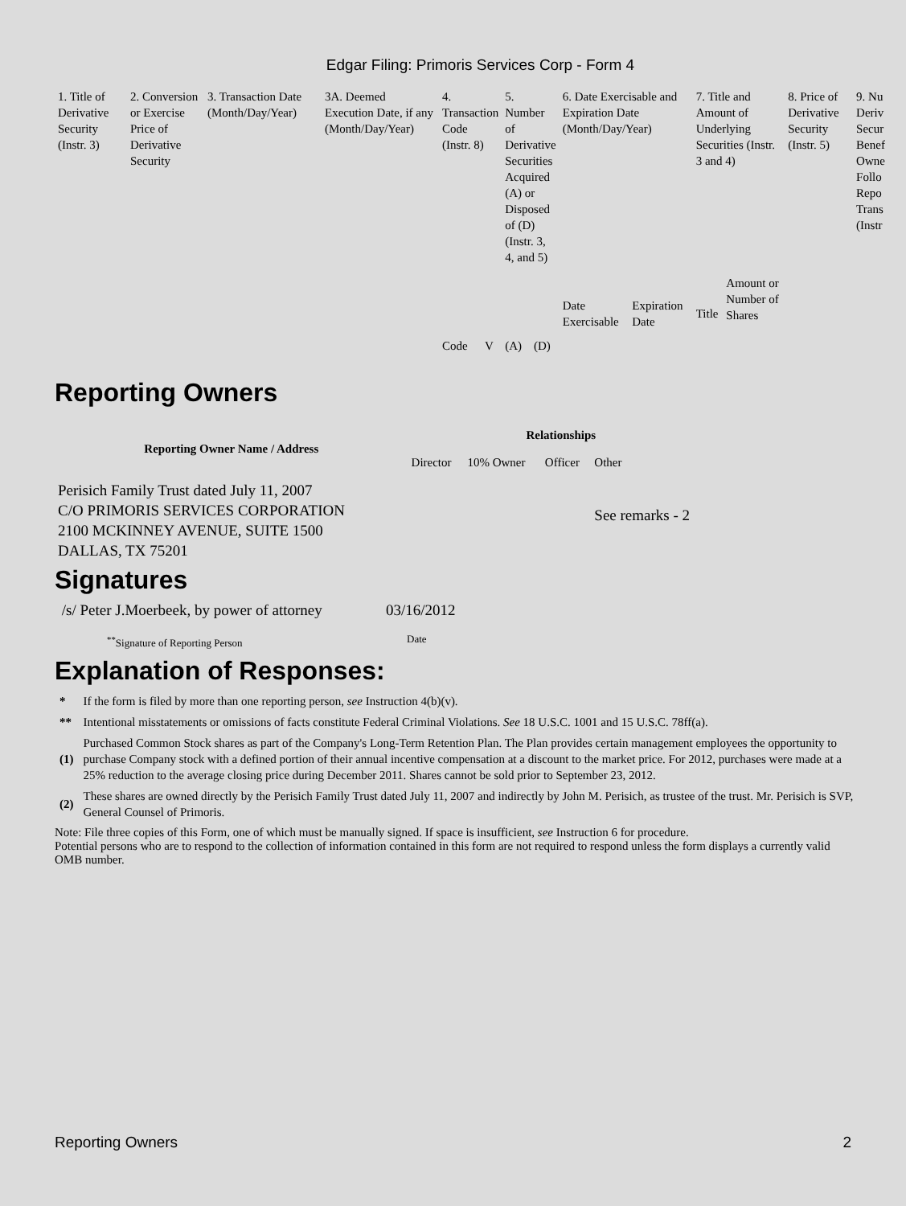Edgar Filing: Primoris Services Corp - Form 4
| 1. Title of Derivative Security (Instr. 3) | 2. Conversion or Exercise Price of Derivative Security | 3. Transaction Date (Month/Day/Year) | 3A. Deemed Execution Date, if any (Month/Day/Year) | 4. Transaction Code (Instr. 8) | | 5. Number of Derivative Securities Acquired (A) or Disposed of (D) (Instr. 3, 4, and 5) | | 6. Date Exercisable and Expiration Date (Month/Day/Year) | | 7. Title and Amount of Underlying Securities (Instr. 3 and 4) | | 8. Price of Derivative Security (Instr. 5) | 9. Nu Deriv Secur Benef Owne Follo Repo Trans (Instr |
| --- | --- | --- | --- | --- | --- | --- | --- | --- | --- | --- | --- | --- | --- |
| | | | | Code | V | (A) | (D) | Date Exercisable | Expiration Date | Title | Amount or Number of Shares | | |
Reporting Owners
| Reporting Owner Name / Address | Relationships | | | |
| --- | --- | --- | --- | --- |
| | Director | 10% Owner | Officer | Other |
| Perisich Family Trust dated July 11, 2007 C/O PRIMORIS SERVICES CORPORATION 2100 MCKINNEY AVENUE, SUITE 1500 DALLAS, TX 75201 | | | | See remarks - 2 |
Signatures
| /s/ Peter J.Moerbeek, by power of attorney | 03/16/2012 |
| <sup>**</sup> Signature of Reporting Person | Date |
Explanation of Responses:
| * | If the form is filed by more than one reporting person, see Instruction 4(b)(v). |
| ** | Intentional misstatements or omissions of facts constitute Federal Criminal Violations. See 18 U.S.C. 1001 and 15 U.S.C. 78ff(a). |
| (1) | Purchased Common Stock shares as part of the Company's Long-Term Retention Plan. The Plan provides certain management employees the opportunity to purchase Company stock with a defined portion of their annual incentive compensation at a discount to the market price. For 2012, purchases were made at a 25% reduction to the average closing price during December 2011. Shares cannot be sold prior to September 23, 2012. |
| (2) | These shares are owned directly by the Perisich Family Trust dated July 11, 2007 and indirectly by John M. Perisich, as trustee of the trust. Mr. Perisich is SVP, General Counsel of Primoris. |
Note: File three copies of this Form, one of which must be manually signed. If space is insufficient, see Instruction 6 for procedure.
Potential persons who are to respond to the collection of information contained in this form are not required to respond unless the form displays a currently valid OMB number.
Reporting Owners 2